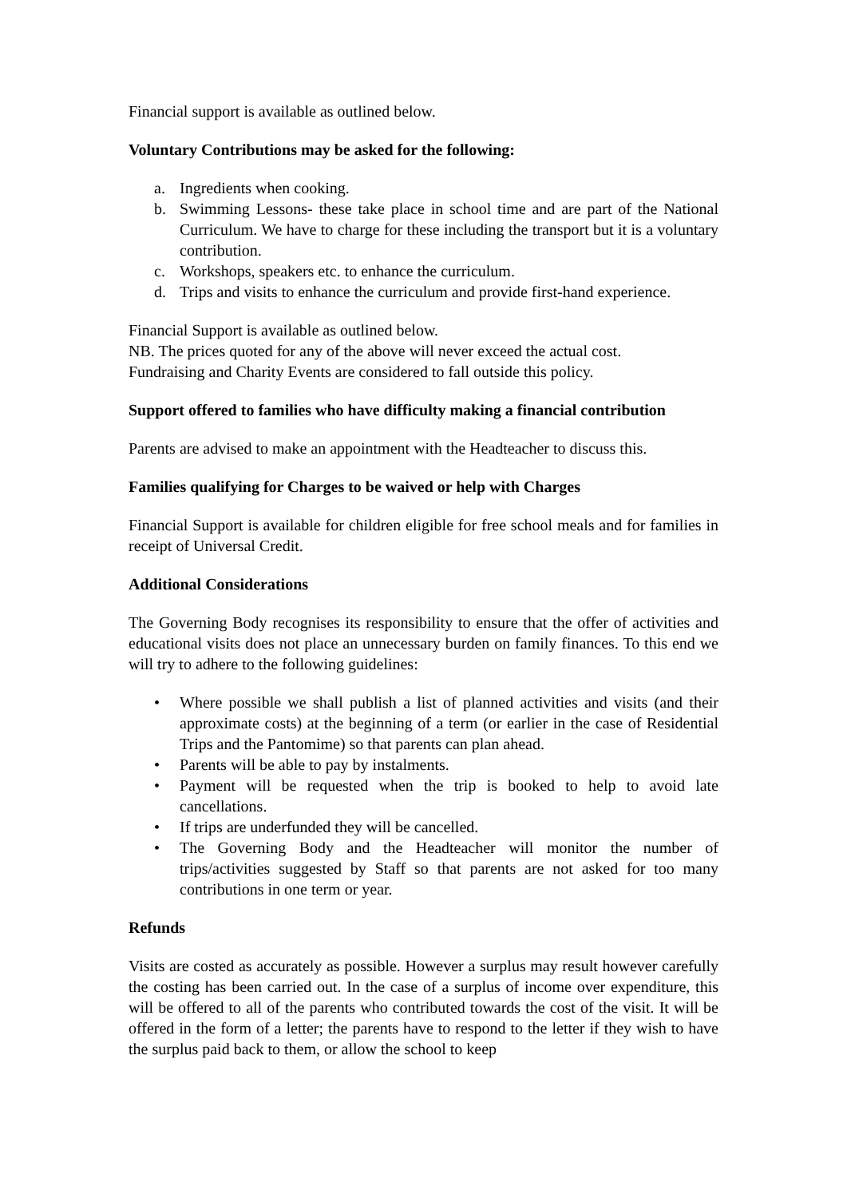Financial support is available as outlined below.
Voluntary Contributions may be asked for the following:
a. Ingredients when cooking.
b. Swimming Lessons- these take place in school time and are part of the National Curriculum. We have to charge for these including the transport but it is a voluntary contribution.
c. Workshops, speakers etc. to enhance the curriculum.
d. Trips and visits to enhance the curriculum and provide first-hand experience.
Financial Support is available as outlined below.
NB. The prices quoted for any of the above will never exceed the actual cost.
Fundraising and Charity Events are considered to fall outside this policy.
Support offered to families who have difficulty making a financial contribution
Parents are advised to make an appointment with the Headteacher to discuss this.
Families qualifying for Charges to be waived or help with Charges
Financial Support is available for children eligible for free school meals and for families in receipt of Universal Credit.
Additional Considerations
The Governing Body recognises its responsibility to ensure that the offer of activities and educational visits does not place an unnecessary burden on family finances. To this end we will try to adhere to the following guidelines:
• Where possible we shall publish a list of planned activities and visits (and their approximate costs) at the beginning of a term (or earlier in the case of Residential Trips and the Pantomime) so that parents can plan ahead.
• Parents will be able to pay by instalments.
• Payment will be requested when the trip is booked to help to avoid late cancellations.
• If trips are underfunded they will be cancelled.
• The Governing Body and the Headteacher will monitor the number of trips/activities suggested by Staff so that parents are not asked for too many contributions in one term or year.
Refunds
Visits are costed as accurately as possible. However a surplus may result however carefully the costing has been carried out. In the case of a surplus of income over expenditure, this will be offered to all of the parents who contributed towards the cost of the visit. It will be offered in the form of a letter; the parents have to respond to the letter if they wish to have the surplus paid back to them, or allow the school to keep